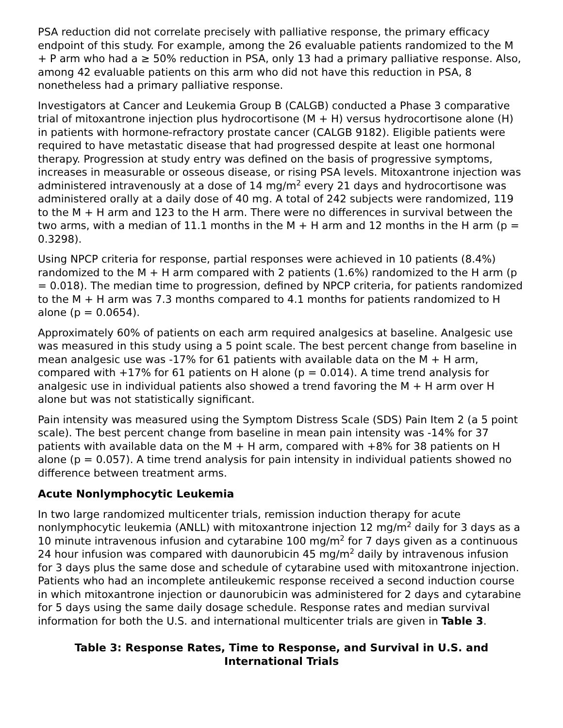PSA reduction did not correlate precisely with palliative response, the primary efficacy endpoint of this study. For example, among the 26 evaluable patients randomized to the M + P arm who had a ≥ 50% reduction in PSA, only 13 had a primary palliative response. Also, among 42 evaluable patients on this arm who did not have this reduction in PSA, 8 nonetheless had a primary palliative response.
Investigators at Cancer and Leukemia Group B (CALGB) conducted a Phase 3 comparative trial of mitoxantrone injection plus hydrocortisone (M + H) versus hydrocortisone alone (H) in patients with hormone-refractory prostate cancer (CALGB 9182). Eligible patients were required to have metastatic disease that had progressed despite at least one hormonal therapy. Progression at study entry was defined on the basis of progressive symptoms, increases in measurable or osseous disease, or rising PSA levels. Mitoxantrone injection was administered intravenously at a dose of 14 mg/m<sup>2</sup> every 21 days and hydrocortisone was administered orally at a daily dose of 40 mg. A total of 242 subjects were randomized, 119 to the M + H arm and 123 to the H arm. There were no differences in survival between the two arms, with a median of 11.1 months in the M + H arm and 12 months in the H arm (p = 0.3298).
Using NPCP criteria for response, partial responses were achieved in 10 patients (8.4%) randomized to the M + H arm compared with 2 patients (1.6%) randomized to the H arm (p = 0.018). The median time to progression, defined by NPCP criteria, for patients randomized to the M + H arm was 7.3 months compared to 4.1 months for patients randomized to H alone (p = 0.0654).
Approximately 60% of patients on each arm required analgesics at baseline. Analgesic use was measured in this study using a 5 point scale. The best percent change from baseline in mean analgesic use was -17% for 61 patients with available data on the M + H arm, compared with +17% for 61 patients on H alone (p = 0.014). A time trend analysis for analgesic use in individual patients also showed a trend favoring the M + H arm over H alone but was not statistically significant.
Pain intensity was measured using the Symptom Distress Scale (SDS) Pain Item 2 (a 5 point scale). The best percent change from baseline in mean pain intensity was -14% for 37 patients with available data on the M + H arm, compared with +8% for 38 patients on H alone (p = 0.057). A time trend analysis for pain intensity in individual patients showed no difference between treatment arms.
Acute Nonlymphocytic Leukemia
In two large randomized multicenter trials, remission induction therapy for acute nonlymphocytic leukemia (ANLL) with mitoxantrone injection 12 mg/m<sup>2</sup> daily for 3 days as a 10 minute intravenous infusion and cytarabine 100 mg/m<sup>2</sup> for 7 days given as a continuous 24 hour infusion was compared with daunorubicin 45 mg/m<sup>2</sup> daily by intravenous infusion for 3 days plus the same dose and schedule of cytarabine used with mitoxantrone injection. Patients who had an incomplete antileukemic response received a second induction course in which mitoxantrone injection or daunorubicin was administered for 2 days and cytarabine for 5 days using the same daily dosage schedule. Response rates and median survival information for both the U.S. and international multicenter trials are given in Table 3.
Table 3: Response Rates, Time to Response, and Survival in U.S. and International Trials